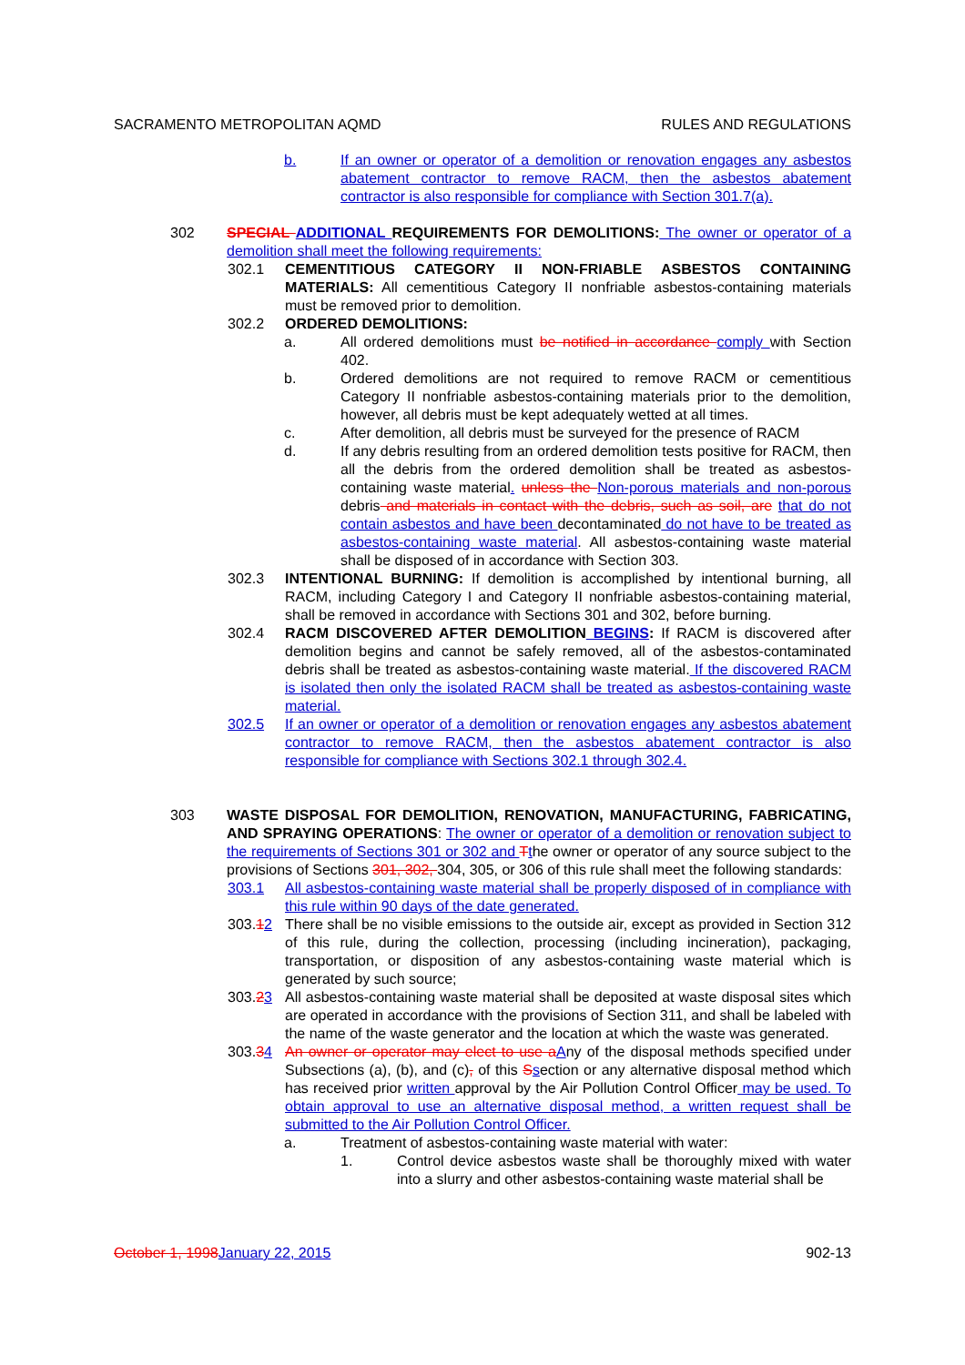SACRAMENTO METROPOLITAN AQMD RULES AND REGULATIONS
b. If an owner or operator of a demolition or renovation engages any asbestos abatement contractor to remove RACM, then the asbestos abatement contractor is also responsible for compliance with Section 301.7(a).
302 SPECIAL ADDITIONAL REQUIREMENTS FOR DEMOLITIONS: The owner or operator of a demolition shall meet the following requirements:
302.1 CEMENTITIOUS CATEGORY II NON-FRIABLE ASBESTOS CONTAINING MATERIALS: All cementitious Category II nonfriable asbestos-containing materials must be removed prior to demolition.
302.2 ORDERED DEMOLITIONS:
a. All ordered demolitions must be notified in accordance comply with Section 402.
b. Ordered demolitions are not required to remove RACM or cementitious Category II nonfriable asbestos-containing materials prior to the demolition, however, all debris must be kept adequately wetted at all times.
c. After demolition, all debris must be surveyed for the presence of RACM
d. If any debris resulting from an ordered demolition tests positive for RACM, then all the debris from the ordered demolition shall be treated as asbestos-containing waste material. unless the Non-porous materials and non-porous debris and materials in contact with the debris, such as soil, are that do not contain asbestos and have been decontaminated do not have to be treated as asbestos-containing waste material. All asbestos-containing waste material shall be disposed of in accordance with Section 303.
302.3 INTENTIONAL BURNING: If demolition is accomplished by intentional burning, all RACM, including Category I and Category II nonfriable asbestos-containing material, shall be removed in accordance with Sections 301 and 302, before burning.
302.4 RACM DISCOVERED AFTER DEMOLITION BEGINS: If RACM is discovered after demolition begins and cannot be safely removed, all of the asbestos-contaminated debris shall be treated as asbestos-containing waste material. If the discovered RACM is isolated then only the isolated RACM shall be treated as asbestos-containing waste material.
302.5 If an owner or operator of a demolition or renovation engages any asbestos abatement contractor to remove RACM, then the asbestos abatement contractor is also responsible for compliance with Sections 302.1 through 302.4.
303 WASTE DISPOSAL FOR DEMOLITION, RENOVATION, MANUFACTURING, FABRICATING, AND SPRAYING OPERATIONS: The owner or operator of a demolition or renovation subject to the requirements of Sections 301 or 302 and Tthe owner or operator of any source subject to the provisions of Sections 301, 302, 304, 305, or 306 of this rule shall meet the following standards:
303.1 All asbestos-containing waste material shall be properly disposed of in compliance with this rule within 90 days of the date generated.
303.12 There shall be no visible emissions to the outside air, except as provided in Section 312 of this rule, during the collection, processing (including incineration), packaging, transportation, or disposition of any asbestos-containing waste material which is generated by such source;
303.23 All asbestos-containing waste material shall be deposited at waste disposal sites which are operated in accordance with the provisions of Section 311, and shall be labeled with the name of the waste generator and the location at which the waste was generated.
303.34 An owner or operator may elect to use a Any of the disposal methods specified under Subsections (a), (b), and (c), of this Ssection or any alternative disposal method which has received prior written approval by the Air Pollution Control Officer may be used. To obtain approval to use an alternative disposal method, a written request shall be submitted to the Air Pollution Control Officer.
a. Treatment of asbestos-containing waste material with water:
1. Control device asbestos waste shall be thoroughly mixed with water into a slurry and other asbestos-containing waste material shall be
October 1, 1998 January 22, 2015 902-13